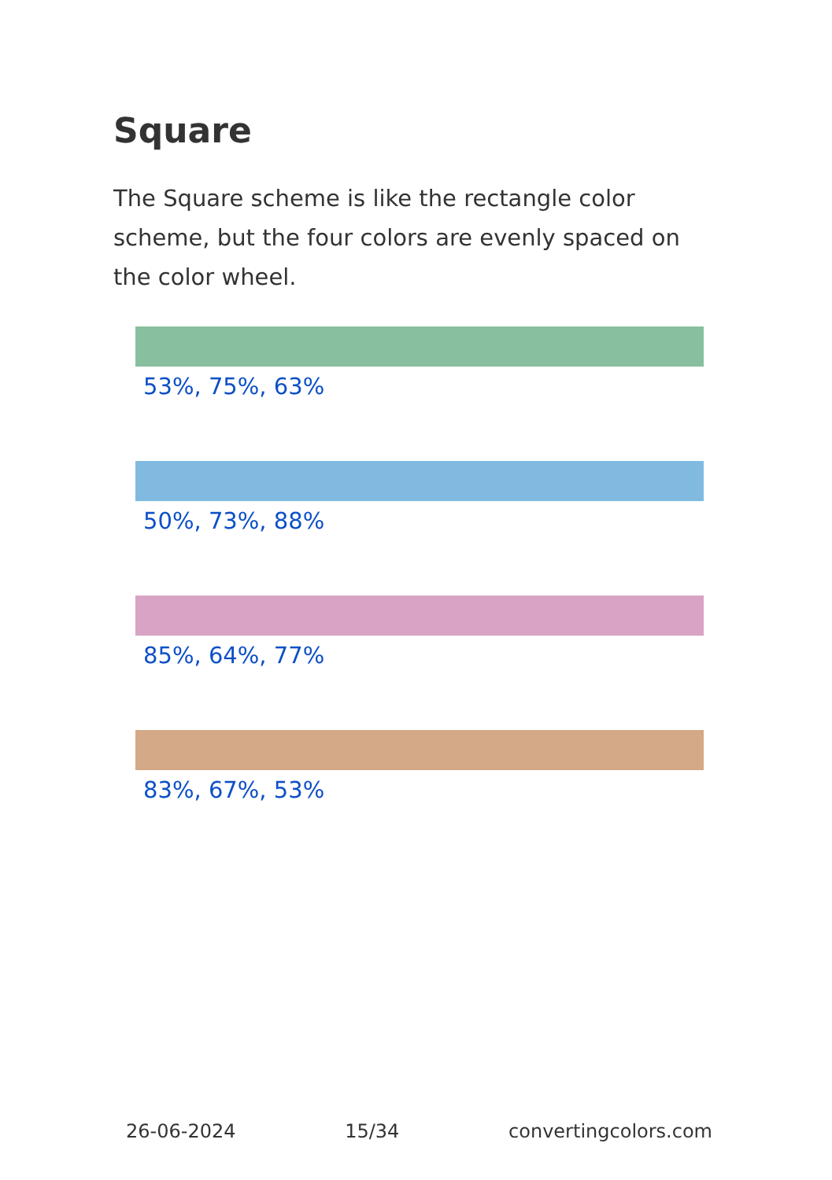Square
The Square scheme is like the rectangle color scheme, but the four colors are evenly spaced on the color wheel.
53%, 75%, 63%
50%, 73%, 88%
85%, 64%, 77%
83%, 67%, 53%
26-06-2024 15/34 convertingcolors.com